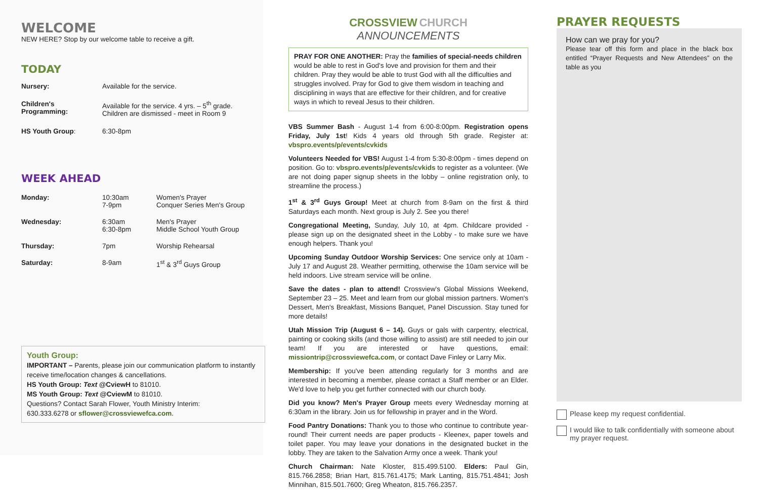WELCOME
NEW HERE? Stop by our welcome table to receive a gift.
TODAY
| Nursery: | Available for the service. |
| Children's Programming: | Available for the service. 4 yrs. – 5<sup>th</sup> grade. Children are dismissed - meet in Room 9 |
| HS Youth Group : | 6:30-8pm |
WEEK AHEAD
| Monday: | 10:30am 7-9pm | Women's Prayer Conquer Series Men's Group |
| Wednesday: | 6:30am 6:30-8pm | Men's Prayer Middle School Youth Group |
| Thursday: | 7pm | Worship Rehearsal |
| Saturday: | 8-9am | 1<sup>st</sup> & 3<sup>rd</sup> Guys Group |
Youth Group:
IMPORTANT – Parents, please join our communication platform to instantly receive time/location changes & cancellations.
HS Youth Group: Text @CviewH to 81010.
MS Youth Group: Text @CviewM to 81010.
Questions? Contact Sarah Flower, Youth Ministry Interim:
630.333.6278 or sflower@crossviewefca.com.
CROSSVIEW CHURCH
ANNOUNCEMENTS
PRAY FOR ONE ANOTHER: Pray the families of special-needs children would be able to rest in God's love and provision for them and their children. Pray they would be able to trust God with all the difficulties and struggles involved. Pray for God to give them wisdom in teaching and disciplining in ways that are effective for their children, and for creative ways in which to reveal Jesus to their children.
VBS Summer Bash - August 1-4 from 6:00-8:00pm. Registration opens Friday, July 1st! Kids 4 years old through 5th grade. Register at: vbspro.events/p/events/cvkids
Volunteers Needed for VBS! August 1-4 from 5:30-8:00pm - times depend on position. Go to: vbspro.events/p/events/cvkids to register as a volunteer. (We are not doing paper signup sheets in the lobby – online registration only, to streamline the process.)
1<sup>st</sup> & 3<sup>rd</sup> Guys Group! Meet at church from 8-9am on the first & third Saturdays each month. Next group is July 2. See you there!
Congregational Meeting, Sunday, July 10, at 4pm. Childcare provided - please sign up on the designated sheet in the Lobby - to make sure we have enough helpers. Thank you!
Upcoming Sunday Outdoor Worship Services: One service only at 10am - July 17 and August 28. Weather permitting, otherwise the 10am service will be held indoors. Live stream service will be online.
Save the dates - plan to attend! Crossview's Global Missions Weekend, September 23 – 25. Meet and learn from our global mission partners. Women's Dessert, Men's Breakfast, Missions Banquet, Panel Discussion. Stay tuned for more details!
Utah Mission Trip (August 6 – 14). Guys or gals with carpentry, electrical, painting or cooking skills (and those willing to assist) are still needed to join our team! If you are interested or have questions, email: missiontrip@crossviewefca.com, or contact Dave Finley or Larry Mix.
Membership: If you've been attending regularly for 3 months and are interested in becoming a member, please contact a Staff member or an Elder. We'd love to help you get further connected with our church body.
Did you know? Men's Prayer Group meets every Wednesday morning at 6:30am in the library. Join us for fellowship in prayer and in the Word.
Food Pantry Donations: Thank you to those who continue to contribute year-round! Their current needs are paper products - Kleenex, paper towels and toilet paper. You may leave your donations in the designated bucket in the lobby. They are taken to the Salvation Army once a week. Thank you!
Church Chairman: Nate Kloster, 815.499.5100. Elders: Paul Gin, 815.766.2858; Brian Hart, 815.761.4175; Mark Lanting, 815.751.4841; Josh Minnihan, 815.501.7600; Greg Wheaton, 815.766.2357.
PRAYER REQUESTS
How can we pray for you?
Please tear off this form and place in the black box entitled “Prayer Requests and New Attendees” on the table as you
Please keep my request confidential.
I would like to talk confidentially with someone about my prayer request.